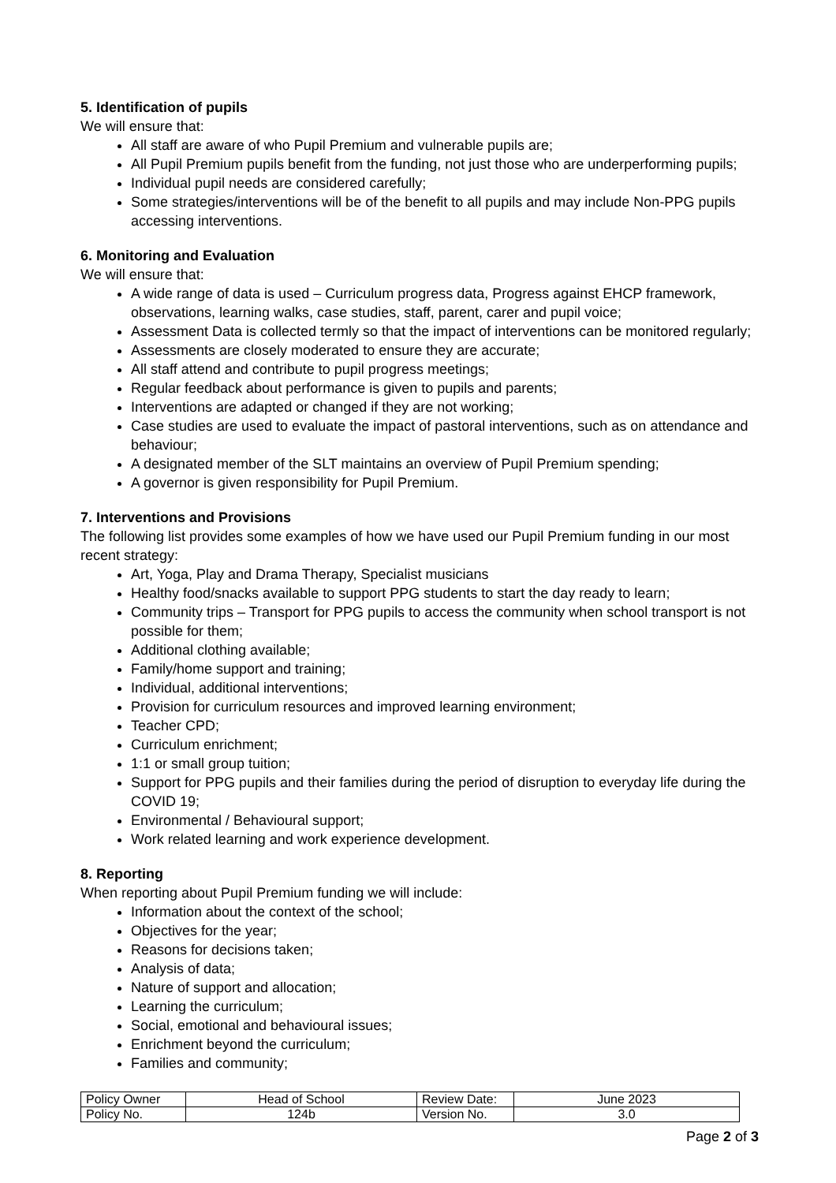5. Identification of pupils
We will ensure that:
All staff are aware of who Pupil Premium and vulnerable pupils are;
All Pupil Premium pupils benefit from the funding, not just those who are underperforming pupils;
Individual pupil needs are considered carefully;
Some strategies/interventions will be of the benefit to all pupils and may include Non-PPG pupils accessing interventions.
6. Monitoring and Evaluation
We will ensure that:
A wide range of data is used – Curriculum progress data, Progress against EHCP framework, observations, learning walks, case studies, staff, parent, carer and pupil voice;
Assessment Data is collected termly so that the impact of interventions can be monitored regularly;
Assessments are closely moderated to ensure they are accurate;
All staff attend and contribute to pupil progress meetings;
Regular feedback about performance is given to pupils and parents;
Interventions are adapted or changed if they are not working;
Case studies are used to evaluate the impact of pastoral interventions, such as on attendance and behaviour;
A designated member of the SLT maintains an overview of Pupil Premium spending;
A governor is given responsibility for Pupil Premium.
7. Interventions and Provisions
The following list provides some examples of how we have used our Pupil Premium funding in our most recent strategy:
Art, Yoga, Play and Drama Therapy, Specialist musicians
Healthy food/snacks available to support PPG students to start the day ready to learn;
Community trips – Transport for PPG pupils to access the community when school transport is not possible for them;
Additional clothing available;
Family/home support and training;
Individual, additional interventions;
Provision for curriculum resources and improved learning environment;
Teacher CPD;
Curriculum enrichment;
1:1 or small group tuition;
Support for PPG pupils and their families during the period of disruption to everyday life during the COVID 19;
Environmental / Behavioural support;
Work related learning and work experience development.
8. Reporting
When reporting about Pupil Premium funding we will include:
Information about the context of the school;
Objectives for the year;
Reasons for decisions taken;
Analysis of data;
Nature of support and allocation;
Learning the curriculum;
Social, emotional and behavioural issues;
Enrichment beyond the curriculum;
Families and community;
| Policy Owner | Head of School | Review Date: | June 2023 |
| Policy No. | 124b | Version No. | 3.0 |
Page 2 of 3